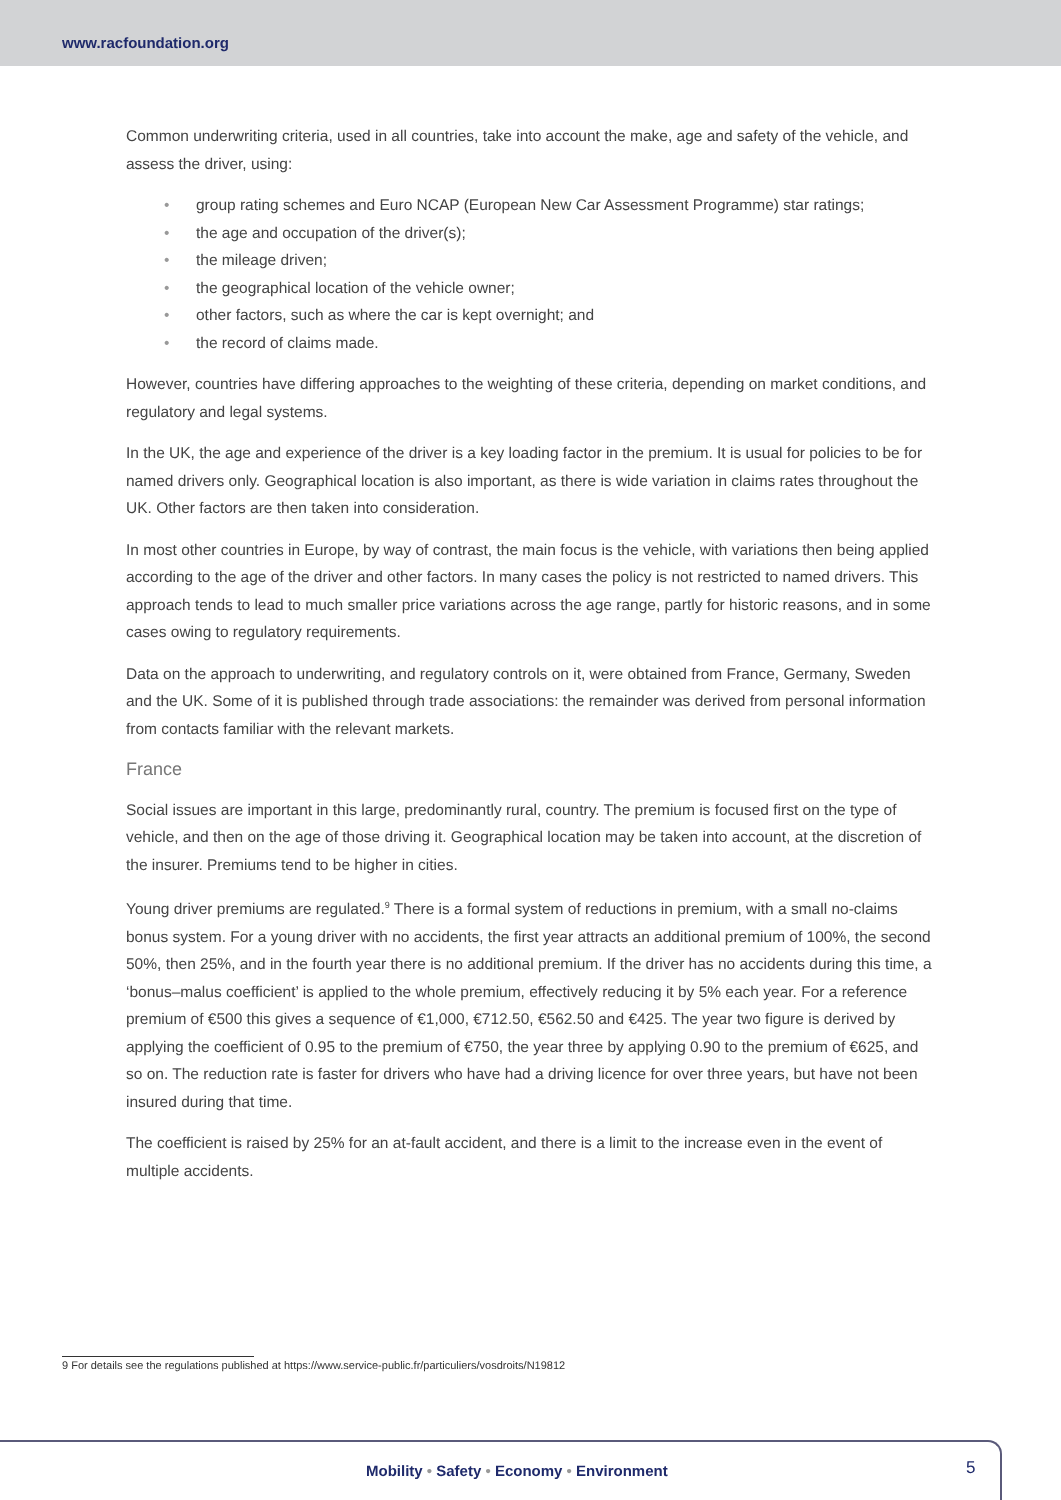www.racfoundation.org
Common underwriting criteria, used in all countries, take into account the make, age and safety of the vehicle, and assess the driver, using:
• group rating schemes and Euro NCAP (European New Car Assessment Programme) star ratings;
• the age and occupation of the driver(s);
• the mileage driven;
• the geographical location of the vehicle owner;
• other factors, such as where the car is kept overnight; and
• the record of claims made.
However, countries have differing approaches to the weighting of these criteria, depending on market conditions, and regulatory and legal systems.
In the UK, the age and experience of the driver is a key loading factor in the premium. It is usual for policies to be for named drivers only. Geographical location is also important, as there is wide variation in claims rates throughout the UK. Other factors are then taken into consideration.
In most other countries in Europe, by way of contrast, the main focus is the vehicle, with variations then being applied according to the age of the driver and other factors. In many cases the policy is not restricted to named drivers. This approach tends to lead to much smaller price variations across the age range, partly for historic reasons, and in some cases owing to regulatory requirements.
Data on the approach to underwriting, and regulatory controls on it, were obtained from France, Germany, Sweden and the UK. Some of it is published through trade associations: the remainder was derived from personal information from contacts familiar with the relevant markets.
France
Social issues are important in this large, predominantly rural, country. The premium is focused first on the type of vehicle, and then on the age of those driving it. Geographical location may be taken into account, at the discretion of the insurer. Premiums tend to be higher in cities.
Young driver premiums are regulated.<sup>9</sup> There is a formal system of reductions in premium, with a small no-claims bonus system. For a young driver with no accidents, the first year attracts an additional premium of 100%, the second 50%, then 25%, and in the fourth year there is no additional premium. If the driver has no accidents during this time, a ‘bonus–malus coefficient’ is applied to the whole premium, effectively reducing it by 5% each year. For a reference premium of €500 this gives a sequence of €1,000, €712.50, €562.50 and €425. The year two figure is derived by applying the coefficient of 0.95 to the premium of €750, the year three by applying 0.90 to the premium of €625, and so on. The reduction rate is faster for drivers who have had a driving licence for over three years, but have not been insured during that time.
The coefficient is raised by 25% for an at-fault accident, and there is a limit to the increase even in the event of multiple accidents.
9 For details see the regulations published at https://www.service-public.fr/particuliers/vosdroits/N19812
Mobility • Safety • Economy • Environment
5